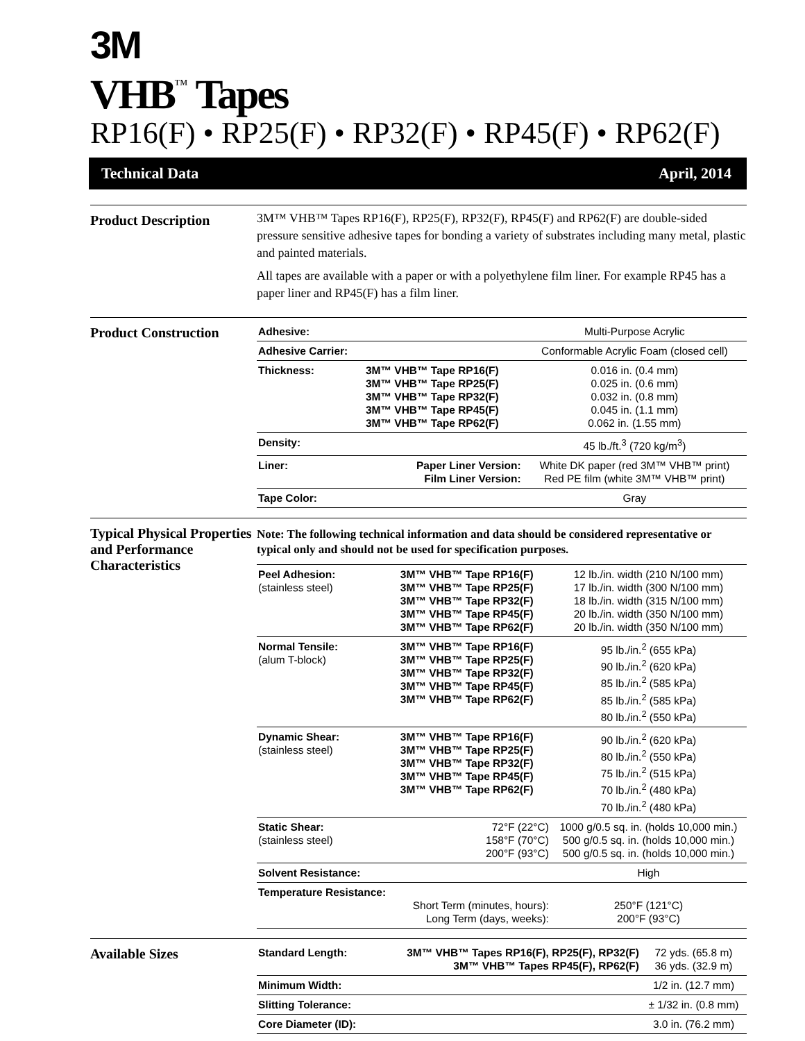3M
VHB<sup>™</sup> Tapes
RP16(F) • RP25(F) • RP32(F) • RP45(F) • RP62(F)
Technical Data April, 2014
Product Description
3M™ VHB™ Tapes RP16(F), RP25(F), RP32(F), RP45(F) and RP62(F) are double-sided pressure sensitive adhesive tapes for bonding a variety of substrates including many metal, plastic and painted materials.
All tapes are available with a paper or with a polyethylene film liner. For example RP45 has a paper liner and RP45(F) has a film liner.
Product Construction
| Adhesive: | | Multi-Purpose Acrylic |
| Adhesive Carrier: | | Conformable Acrylic Foam (closed cell) |
| Thickness: | 3M™ VHB™ Tape RP16(F) 3M™ VHB™ Tape RP25(F) 3M™ VHB™ Tape RP32(F) 3M™ VHB™ Tape RP45(F) 3M™ VHB™ Tape RP62(F) | 0.016 in. (0.4 mm) 0.025 in. (0.6 mm) 0.032 in. (0.8 mm) 0.045 in. (1.1 mm) 0.062 in. (1.55 mm) |
| Density: | | 45 lb./ft.<sup>3</sup> (720 kg/m<sup>3</sup>) |
| Liner: | Paper Liner Version: Film Liner Version: | White DK paper (red 3M™ VHB™ print) Red PE film (white 3M™ VHB™ print) |
| Tape Color: | | Gray |
Typical Physical Properties and Performance Characteristics
Note: The following technical information and data should be considered representative or typical only and should not be used for specification purposes.
| Peel Adhesion: (stainless steel) | 3M™ VHB™ Tape RP16(F) 3M™ VHB™ Tape RP25(F) 3M™ VHB™ Tape RP32(F) 3M™ VHB™ Tape RP45(F) 3M™ VHB™ Tape RP62(F) | 12 lb./in. width (210 N/100 mm) 17 lb./in. width (300 N/100 mm) 18 lb./in. width (315 N/100 mm) 20 lb./in. width (350 N/100 mm) 20 lb./in. width (350 N/100 mm) |
| Normal Tensile: (alum T-block) | 3M™ VHB™ Tape RP16(F) 3M™ VHB™ Tape RP25(F) 3M™ VHB™ Tape RP32(F) 3M™ VHB™ Tape RP45(F) 3M™ VHB™ Tape RP62(F) | 95 lb./in.<sup>2</sup> (655 kPa) 90 lb./in.<sup>2</sup> (620 kPa) 85 lb./in.<sup>2</sup> (585 kPa) 85 lb./in.<sup>2</sup> (585 kPa) 80 lb./in.<sup>2</sup> (550 kPa) |
| Dynamic Shear: (stainless steel) | 3M™ VHB™ Tape RP16(F) 3M™ VHB™ Tape RP25(F) 3M™ VHB™ Tape RP32(F) 3M™ VHB™ Tape RP45(F) 3M™ VHB™ Tape RP62(F) | 90 lb./in.<sup>2</sup> (620 kPa) 80 lb./in.<sup>2</sup> (550 kPa) 75 lb./in.<sup>2</sup> (515 kPa) 70 lb./in.<sup>2</sup> (480 kPa) 70 lb./in.<sup>2</sup> (480 kPa) |
| Static Shear: (stainless steel) | 72°F (22°C) 158°F (70°C) 200°F (93°C) | 1000 g/0.5 sq. in. (holds 10,000 min.) 500 g/0.5 sq. in. (holds 10,000 min.) 500 g/0.5 sq. in. (holds 10,000 min.) |
| Solvent Resistance: | | High |
| Temperature Resistance: | Short Term (minutes, hours): Long Term (days, weeks): | 250°F (121°C) 200°F (93°C) |
Available Sizes
| Standard Length: | 3M™ VHB™ Tapes RP16(F), RP25(F), RP32(F) 3M™ VHB™ Tapes RP45(F), RP62(F) | 72 yds. (65.8 m) 36 yds. (32.9 m) |
| Minimum Width: | | 1/2 in. (12.7 mm) |
| Slitting Tolerance: | | ± 1/32 in. (0.8 mm) |
| Core Diameter (ID): | | 3.0 in. (76.2 mm) |